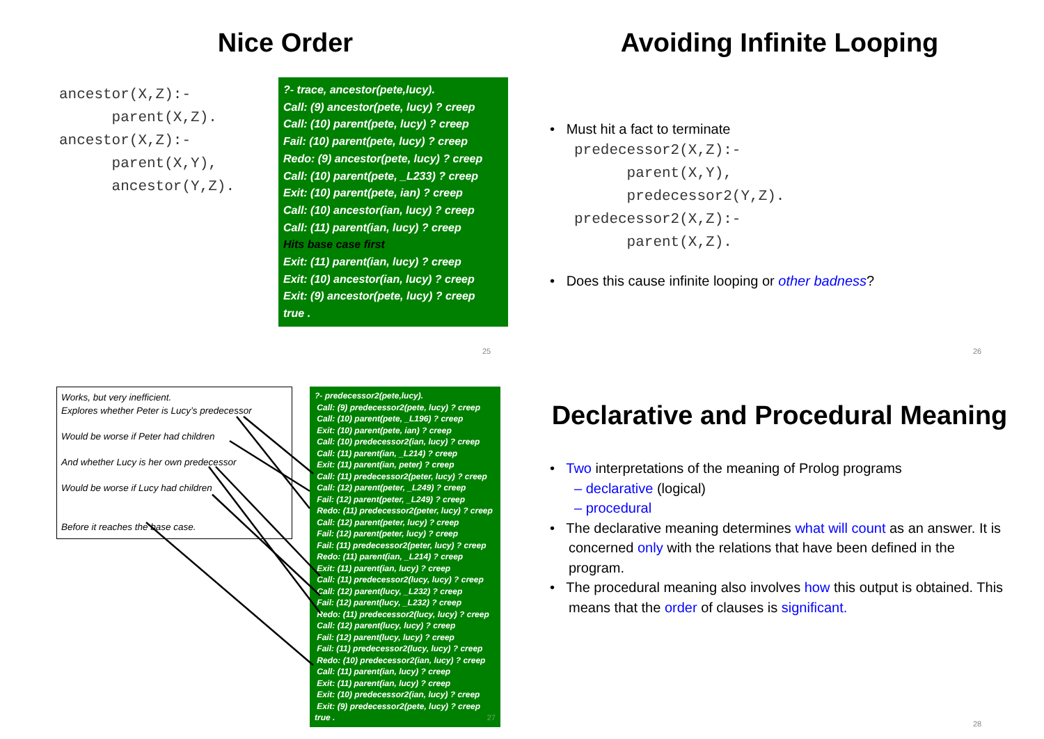Nice Order
ancestor(X,Z):- parent(X,Z). ancestor(X,Z):- parent(X,Y), ancestor(Y,Z).
?- trace, ancestor(pete,lucy).
Call: (9) ancestor(pete, lucy) ? creep
Call: (10) parent(pete, lucy) ? creep
Fail: (10) parent(pete, lucy) ? creep
Redo: (9) ancestor(pete, lucy) ? creep
Call: (10) parent(pete, _L233) ? creep
Exit: (10) parent(pete, ian) ? creep
Call: (10) ancestor(ian, lucy) ? creep
Call: (11) parent(ian, lucy) ? creep
Hits base case first
Exit: (11) parent(ian, lucy) ? creep
Exit: (10) ancestor(ian, lucy) ? creep
Exit: (9) ancestor(pete, lucy) ? creep
true .
25
Avoiding Infinite Looping
• Must hit a fact to terminate
predecessor2(X,Z):- parent(X,Y), predecessor2(Y,Z). predecessor2(X,Z):- parent(X,Z).
• Does this cause infinite looping or other badness?
26
Works, but very inefficient.
Explores whether Peter is Lucy’s predecessor
Would be worse if Peter had children
And whether Lucy is her own predecessor
Would be worse if Lucy had children
Before it reaches the base case.
?- predecessor2(pete,lucy).
Call: (9) predecessor2(pete, lucy) ? creep
Call: (10) parent(pete, _L196) ? creep
Exit: (10) parent(pete, ian) ? creep
Call: (10) predecessor2(ian, lucy) ? creep
Call: (11) parent(ian, _L214) ? creep
Exit: (11) parent(ian, peter) ? creep
Call: (11) predecessor2(peter, lucy) ? creep
Call: (12) parent(peter, _L249) ? creep
Fail: (12) parent(peter, _L249) ? creep
Redo: (11) predecessor2(peter, lucy) ? creep
Call: (12) parent(peter, lucy) ? creep
Fail: (12) parent(peter, lucy) ? creep
Fail: (11) predecessor2(peter, lucy) ? creep
Redo: (11) parent(ian, _L214) ? creep
Exit: (11) parent(ian, lucy) ? creep
Call: (11) predecessor2(lucy, lucy) ? creep
Call: (12) parent(lucy, _L232) ? creep
Fail: (12) parent(lucy, _L232) ? creep
Redo: (11) predecessor2(lucy, lucy) ? creep
Call: (12) parent(lucy, lucy) ? creep
Fail: (12) parent(lucy, lucy) ? creep
Fail: (11) predecessor2(lucy, lucy) ? creep
Redo: (10) predecessor2(ian, lucy) ? creep
Call: (11) parent(ian, lucy) ? creep
Exit: (11) parent(ian, lucy) ? creep
Exit: (10) predecessor2(ian, lucy) ? creep
Exit: (9) predecessor2(pete, lucy) ? creep
true . 27
Declarative and Procedural Meaning
• Two interpretations of the meaning of Prolog programs
– declarative (logical)
– procedural
• The declarative meaning determines what will count as an answer. It is concerned only with the relations that have been defined in the program.
• The procedural meaning also involves how this output is obtained. This means that the order of clauses is significant.
28